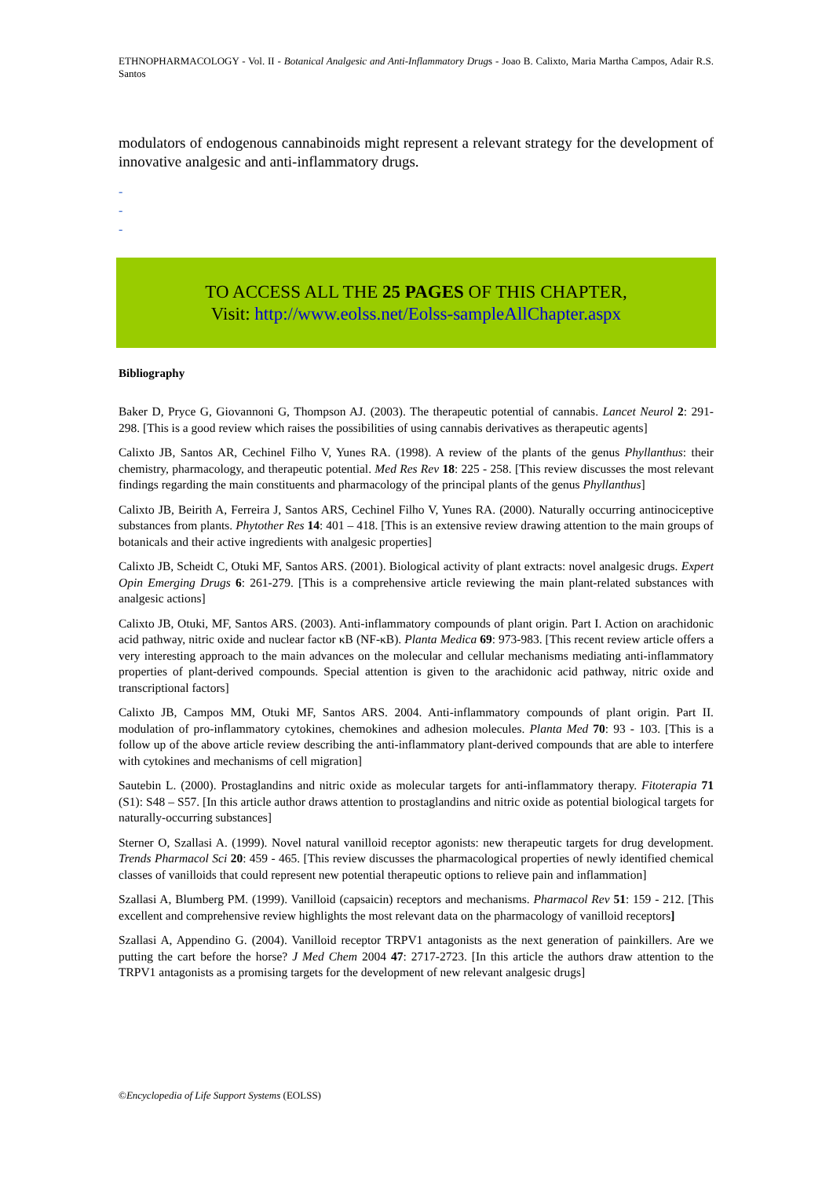ETHNOPHARMACOLOGY - Vol. II - Botanical Analgesic and Anti-Inflammatory Drugs - Joao B. Calixto, Maria Martha Campos, Adair R.S. Santos
modulators of endogenous cannabinoids might represent a relevant strategy for the development of innovative analgesic and anti-inflammatory drugs.
-
-
-
TO ACCESS ALL THE 25 PAGES OF THIS CHAPTER,
Visit: http://www.eolss.net/Eolss-sampleAllChapter.aspx
Bibliography
Baker D, Pryce G, Giovannoni G, Thompson AJ. (2003). The therapeutic potential of cannabis. Lancet Neurol 2: 291-298. [This is a good review which raises the possibilities of using cannabis derivatives as therapeutic agents]
Calixto JB, Santos AR, Cechinel Filho V, Yunes RA. (1998). A review of the plants of the genus Phyllanthus: their chemistry, pharmacology, and therapeutic potential. Med Res Rev 18: 225 - 258. [This review discusses the most relevant findings regarding the main constituents and pharmacology of the principal plants of the genus Phyllanthus]
Calixto JB, Beirith A, Ferreira J, Santos ARS, Cechinel Filho V, Yunes RA. (2000). Naturally occurring antinociceptive substances from plants. Phytother Res 14: 401 – 418. [This is an extensive review drawing attention to the main groups of botanicals and their active ingredients with analgesic properties]
Calixto JB, Scheidt C, Otuki MF, Santos ARS. (2001). Biological activity of plant extracts: novel analgesic drugs. Expert Opin Emerging Drugs 6: 261-279. [This is a comprehensive article reviewing the main plant-related substances with analgesic actions]
Calixto JB, Otuki, MF, Santos ARS. (2003). Anti-inflammatory compounds of plant origin. Part I. Action on arachidonic acid pathway, nitric oxide and nuclear factor κB (NF-κB). Planta Medica 69: 973-983. [This recent review article offers a very interesting approach to the main advances on the molecular and cellular mechanisms mediating anti-inflammatory properties of plant-derived compounds. Special attention is given to the arachidonic acid pathway, nitric oxide and transcriptional factors]
Calixto JB, Campos MM, Otuki MF, Santos ARS. 2004. Anti-inflammatory compounds of plant origin. Part II. modulation of pro-inflammatory cytokines, chemokines and adhesion molecules. Planta Med 70: 93 - 103. [This is a follow up of the above article review describing the anti-inflammatory plant-derived compounds that are able to interfere with cytokines and mechanisms of cell migration]
Sautebin L. (2000). Prostaglandins and nitric oxide as molecular targets for anti-inflammatory therapy. Fitoterapia 71 (S1): S48 – S57. [In this article author draws attention to prostaglandins and nitric oxide as potential biological targets for naturally-occurring substances]
Sterner O, Szallasi A. (1999). Novel natural vanilloid receptor agonists: new therapeutic targets for drug development. Trends Pharmacol Sci 20: 459 - 465. [This review discusses the pharmacological properties of newly identified chemical classes of vanilloids that could represent new potential therapeutic options to relieve pain and inflammation]
Szallasi A, Blumberg PM. (1999). Vanilloid (capsaicin) receptors and mechanisms. Pharmacol Rev 51: 159 - 212. [This excellent and comprehensive review highlights the most relevant data on the pharmacology of vanilloid receptors]
Szallasi A, Appendino G. (2004). Vanilloid receptor TRPV1 antagonists as the next generation of painkillers. Are we putting the cart before the horse? J Med Chem 2004 47: 2717-2723. [In this article the authors draw attention to the TRPV1 antagonists as a promising targets for the development of new relevant analgesic drugs]
©Encyclopedia of Life Support Systems (EOLSS)